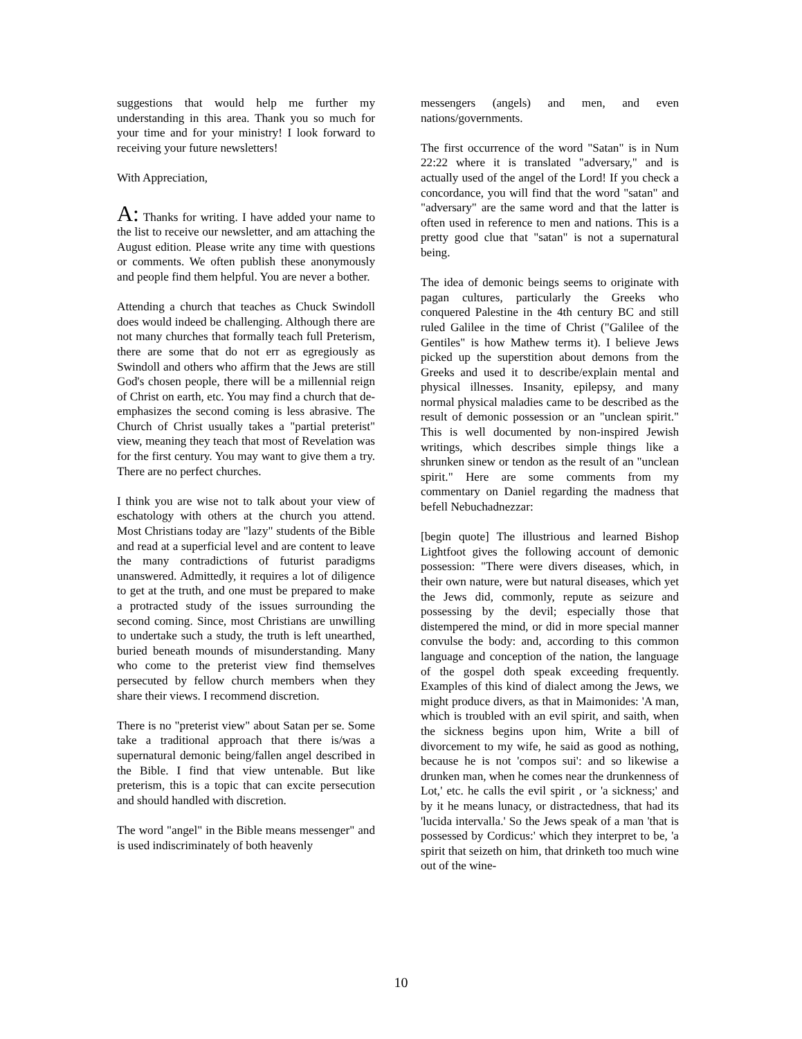suggestions that would help me further my understanding in this area. Thank you so much for your time and for your ministry! I look forward to receiving your future newsletters!
With Appreciation,
A: Thanks for writing. I have added your name to the list to receive our newsletter, and am attaching the August edition. Please write any time with questions or comments. We often publish these anonymously and people find them helpful. You are never a bother.
Attending a church that teaches as Chuck Swindoll does would indeed be challenging. Although there are not many churches that formally teach full Preterism, there are some that do not err as egregiously as Swindoll and others who affirm that the Jews are still God's chosen people, there will be a millennial reign of Christ on earth, etc. You may find a church that de-emphasizes the second coming is less abrasive. The Church of Christ usually takes a "partial preterist" view, meaning they teach that most of Revelation was for the first century. You may want to give them a try. There are no perfect churches.
I think you are wise not to talk about your view of eschatology with others at the church you attend. Most Christians today are "lazy" students of the Bible and read at a superficial level and are content to leave the many contradictions of futurist paradigms unanswered. Admittedly, it requires a lot of diligence to get at the truth, and one must be prepared to make a protracted study of the issues surrounding the second coming. Since, most Christians are unwilling to undertake such a study, the truth is left unearthed, buried beneath mounds of misunderstanding. Many who come to the preterist view find themselves persecuted by fellow church members when they share their views. I recommend discretion.
There is no "preterist view" about Satan per se. Some take a traditional approach that there is/was a supernatural demonic being/fallen angel described in the Bible. I find that view untenable. But like preterism, this is a topic that can excite persecution and should handled with discretion.
The word "angel" in the Bible means messenger" and is used indiscriminately of both heavenly
messengers (angels) and men, and even nations/governments.
The first occurrence of the word "Satan" is in Num 22:22 where it is translated "adversary," and is actually used of the angel of the Lord! If you check a concordance, you will find that the word "satan" and "adversary" are the same word and that the latter is often used in reference to men and nations. This is a pretty good clue that "satan" is not a supernatural being.
The idea of demonic beings seems to originate with pagan cultures, particularly the Greeks who conquered Palestine in the 4th century BC and still ruled Galilee in the time of Christ ("Galilee of the Gentiles" is how Mathew terms it). I believe Jews picked up the superstition about demons from the Greeks and used it to describe/explain mental and physical illnesses. Insanity, epilepsy, and many normal physical maladies came to be described as the result of demonic possession or an "unclean spirit." This is well documented by non-inspired Jewish writings, which describes simple things like a shrunken sinew or tendon as the result of an "unclean spirit." Here are some comments from my commentary on Daniel regarding the madness that befell Nebuchadnezzar:
[begin quote] The illustrious and learned Bishop Lightfoot gives the following account of demonic possession: "There were divers diseases, which, in their own nature, were but natural diseases, which yet the Jews did, commonly, repute as seizure and possessing by the devil; especially those that distempered the mind, or did in more special manner convulse the body: and, according to this common language and conception of the nation, the language of the gospel doth speak exceeding frequently. Examples of this kind of dialect among the Jews, we might produce divers, as that in Maimonides: 'A man, which is troubled with an evil spirit, and saith, when the sickness begins upon him, Write a bill of divorcement to my wife, he said as good as nothing, because he is not 'compos sui': and so likewise a drunken man, when he comes near the drunkenness of Lot,' etc. he calls the evil spirit , or 'a sickness;' and by it he means lunacy, or distractedness, that had its 'lucida intervalla.' So the Jews speak of a man 'that is possessed by Cordicus:' which they interpret to be, 'a spirit that seizeth on him, that drinketh too much wine out of the wine-
10